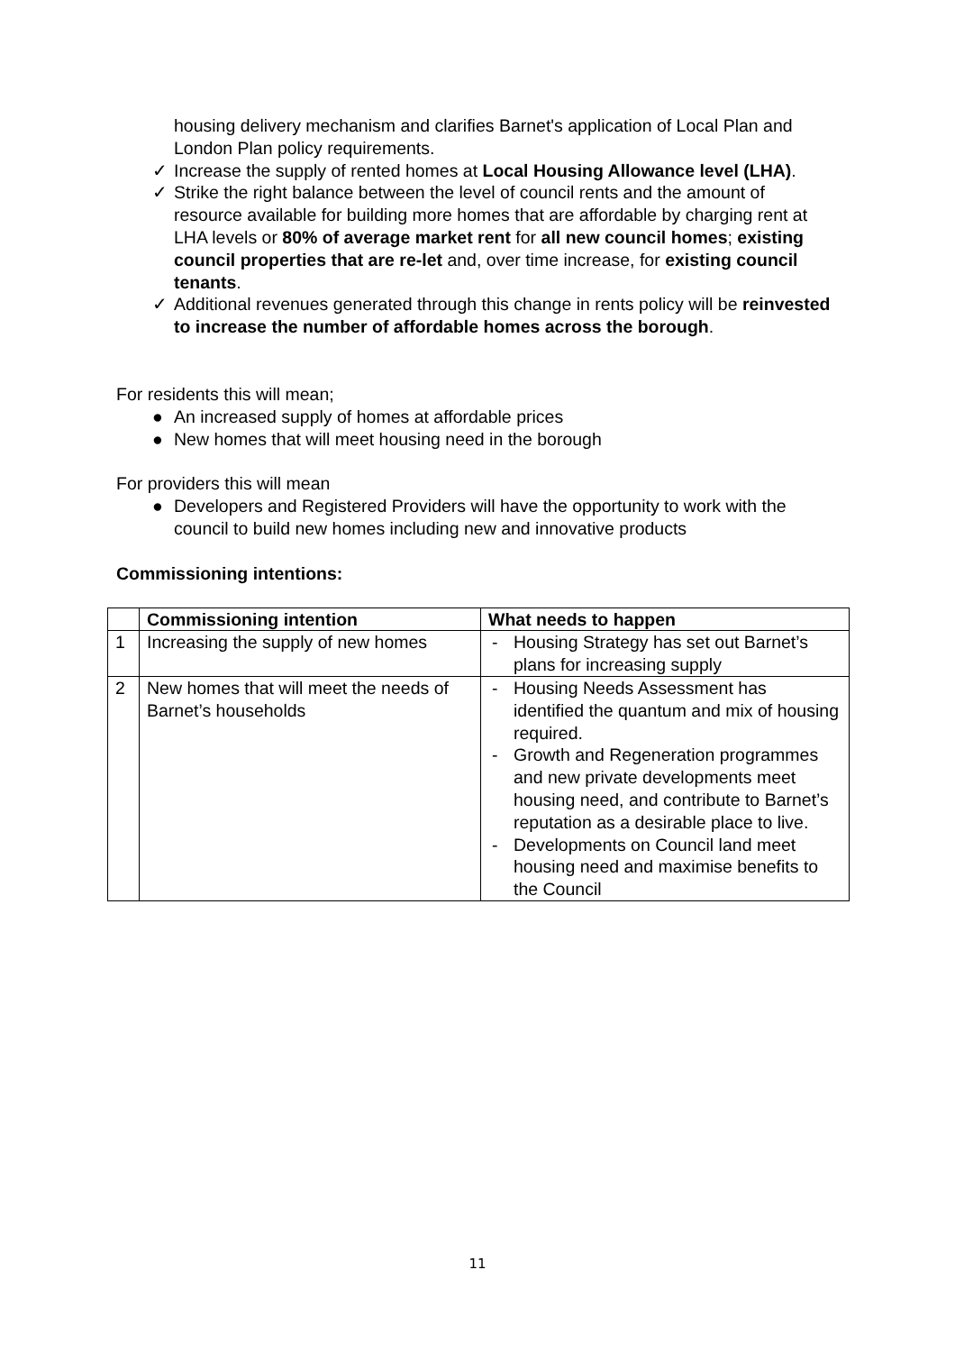housing delivery mechanism and clarifies Barnet's application of Local Plan and London Plan policy requirements.
✓ Increase the supply of rented homes at Local Housing Allowance level (LHA).
✓ Strike the right balance between the level of council rents and the amount of resource available for building more homes that are affordable by charging rent at LHA levels or 80% of average market rent for all new council homes; existing council properties that are re-let and, over time increase, for existing council tenants.
✓ Additional revenues generated through this change in rents policy will be reinvested to increase the number of affordable homes across the borough.
For residents this will mean;
● An increased supply of homes at affordable prices
● New homes that will meet housing need in the borough
For providers this will mean
● Developers and Registered Providers will have the opportunity to work with the council to build new homes including new and innovative products
Commissioning intentions:
| | Commissioning intention | What needs to happen |
| --- | --- | --- |
| 1 | Increasing the supply of new homes | - Housing Strategy has set out Barnet’s plans for increasing supply |
| 2 | New homes that will meet the needs of Barnet’s households | - Housing Needs Assessment has identified the quantum and mix of housing required. - Growth and Regeneration programmes and new private developments meet housing need, and contribute to Barnet’s reputation as a desirable place to live. - Developments on Council land meet housing need and maximise benefits to the Council |
11